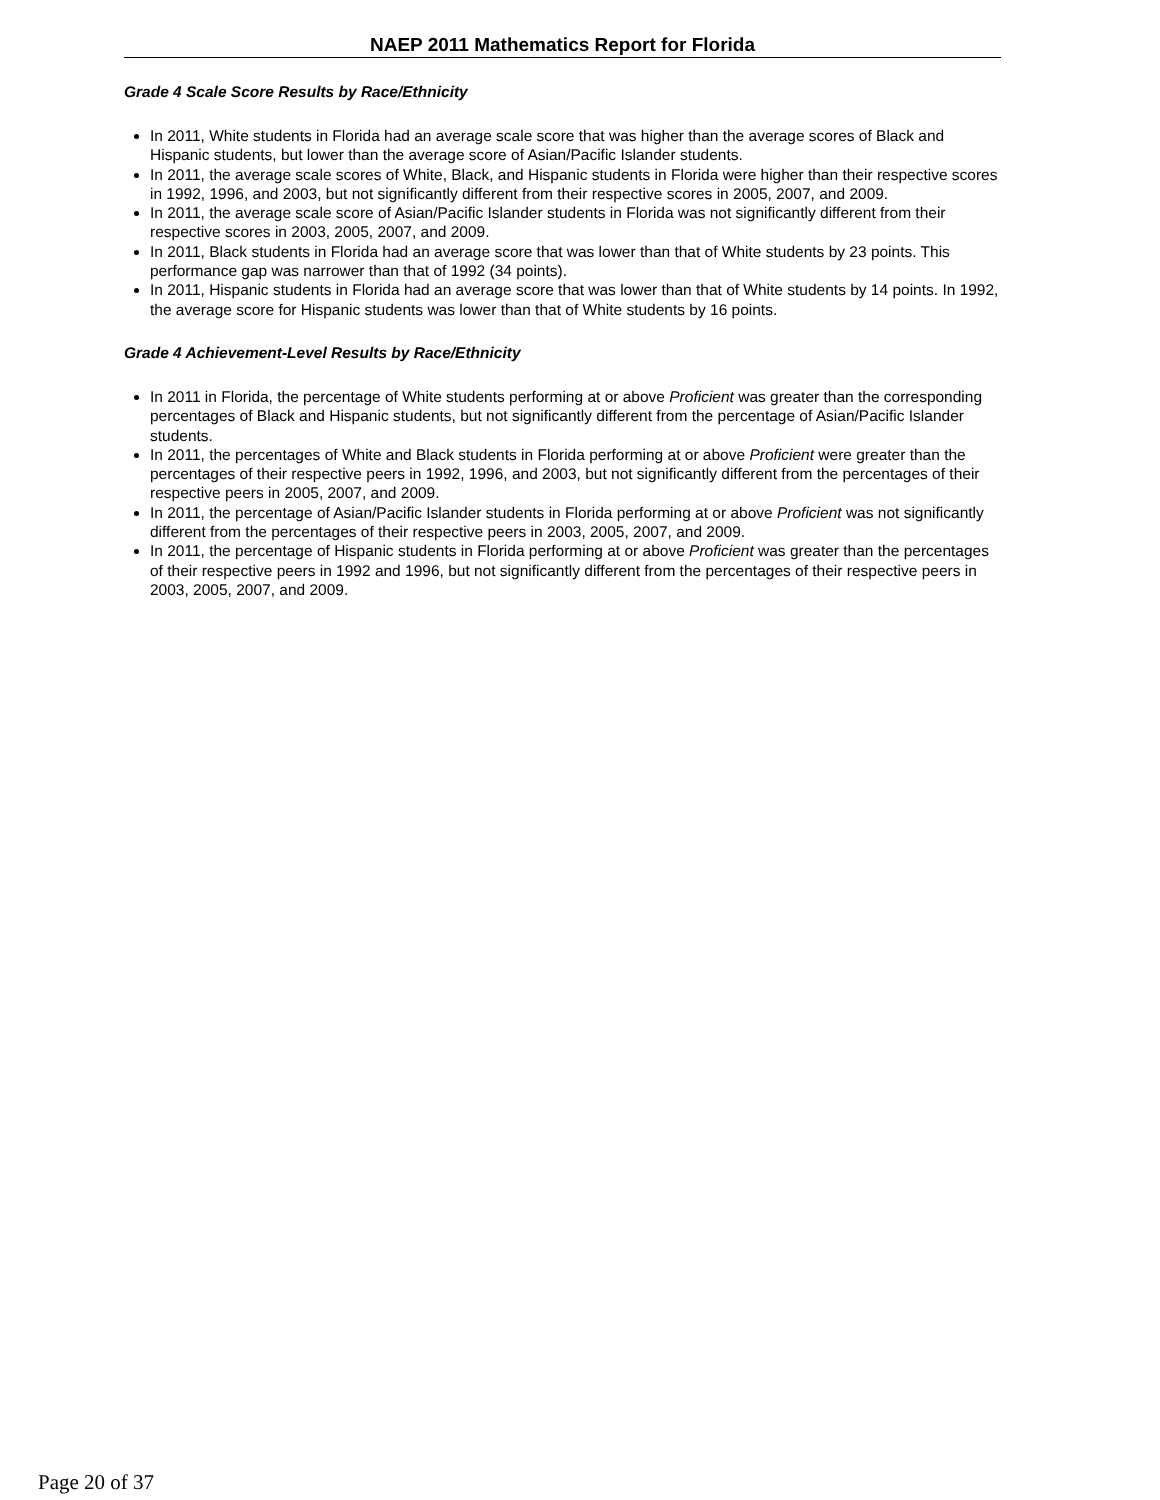NAEP 2011 Mathematics Report for Florida
Grade 4 Scale Score Results by Race/Ethnicity
In 2011, White students in Florida had an average scale score that was higher than the average scores of Black and Hispanic students, but lower than the average score of Asian/Pacific Islander students.
In 2011, the average scale scores of White, Black, and Hispanic students in Florida were higher than their respective scores in 1992, 1996, and 2003, but not significantly different from their respective scores in 2005, 2007, and 2009.
In 2011, the average scale score of Asian/Pacific Islander students in Florida was not significantly different from their respective scores in 2003, 2005, 2007, and 2009.
In 2011, Black students in Florida had an average score that was lower than that of White students by 23 points. This performance gap was narrower than that of 1992 (34 points).
In 2011, Hispanic students in Florida had an average score that was lower than that of White students by 14 points. In 1992, the average score for Hispanic students was lower than that of White students by 16 points.
Grade 4 Achievement-Level Results by Race/Ethnicity
In 2011 in Florida, the percentage of White students performing at or above Proficient was greater than the corresponding percentages of Black and Hispanic students, but not significantly different from the percentage of Asian/Pacific Islander students.
In 2011, the percentages of White and Black students in Florida performing at or above Proficient were greater than the percentages of their respective peers in 1992, 1996, and 2003, but not significantly different from the percentages of their respective peers in 2005, 2007, and 2009.
In 2011, the percentage of Asian/Pacific Islander students in Florida performing at or above Proficient was not significantly different from the percentages of their respective peers in 2003, 2005, 2007, and 2009.
In 2011, the percentage of Hispanic students in Florida performing at or above Proficient was greater than the percentages of their respective peers in 1992 and 1996, but not significantly different from the percentages of their respective peers in 2003, 2005, 2007, and 2009.
Page 20 of 37